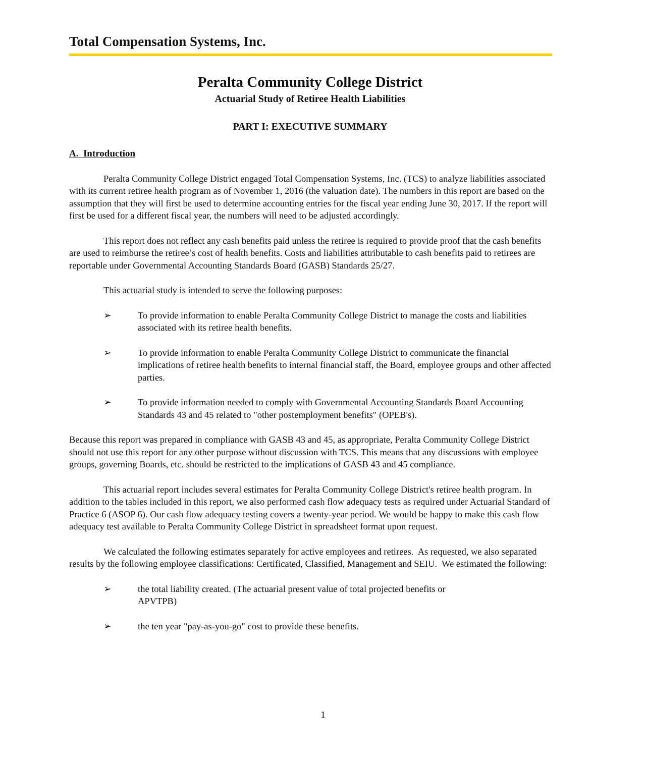Total Compensation Systems, Inc.
Peralta Community College District
Actuarial Study of Retiree Health Liabilities
PART I: EXECUTIVE SUMMARY
A. Introduction
Peralta Community College District engaged Total Compensation Systems, Inc. (TCS) to analyze liabilities associated with its current retiree health program as of November 1, 2016 (the valuation date). The numbers in this report are based on the assumption that they will first be used to determine accounting entries for the fiscal year ending June 30, 2017. If the report will first be used for a different fiscal year, the numbers will need to be adjusted accordingly.
This report does not reflect any cash benefits paid unless the retiree is required to provide proof that the cash benefits are used to reimburse the retiree’s cost of health benefits. Costs and liabilities attributable to cash benefits paid to retirees are reportable under Governmental Accounting Standards Board (GASB) Standards 25/27.
This actuarial study is intended to serve the following purposes:
➢ To provide information to enable Peralta Community College District to manage the costs and liabilities associated with its retiree health benefits.
➢ To provide information to enable Peralta Community College District to communicate the financial implications of retiree health benefits to internal financial staff, the Board, employee groups and other affected parties.
➢ To provide information needed to comply with Governmental Accounting Standards Board Accounting Standards 43 and 45 related to "other postemployment benefits" (OPEB's).
Because this report was prepared in compliance with GASB 43 and 45, as appropriate, Peralta Community College District should not use this report for any other purpose without discussion with TCS. This means that any discussions with employee groups, governing Boards, etc. should be restricted to the implications of GASB 43 and 45 compliance.
This actuarial report includes several estimates for Peralta Community College District's retiree health program. In addition to the tables included in this report, we also performed cash flow adequacy tests as required under Actuarial Standard of Practice 6 (ASOP 6). Our cash flow adequacy testing covers a twenty-year period. We would be happy to make this cash flow adequacy test available to Peralta Community College District in spreadsheet format upon request.
We calculated the following estimates separately for active employees and retirees. As requested, we also separated results by the following employee classifications: Certificated, Classified, Management and SEIU. We estimated the following:
➢ the total liability created. (The actuarial present value of total projected benefits or
APVTPB)
➢ the ten year "pay-as-you-go" cost to provide these benefits.
1